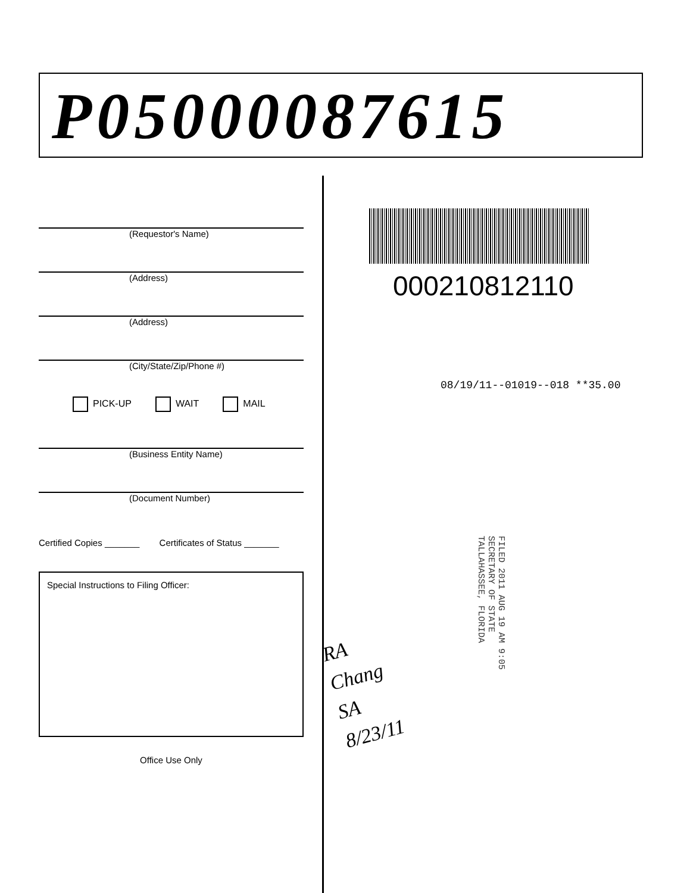P05000087615
(Requestor's Name)
(Address)
(Address)
(City/State/Zip/Phone #)
PICK-UP WAIT MAIL
(Business Entity Name)
(Document Number)
Certified Copies _______ Certificates of Status _______
Special Instructions to Filing Officer:
Office Use Only
000210812110
08/19/11--01019--018 **35.00
FILED 2011 AUG 19 AM 9:05
SECRETARY OF STATE
TALLAHASSEE, FLORIDA
RA
Chang
SA
8/23/11